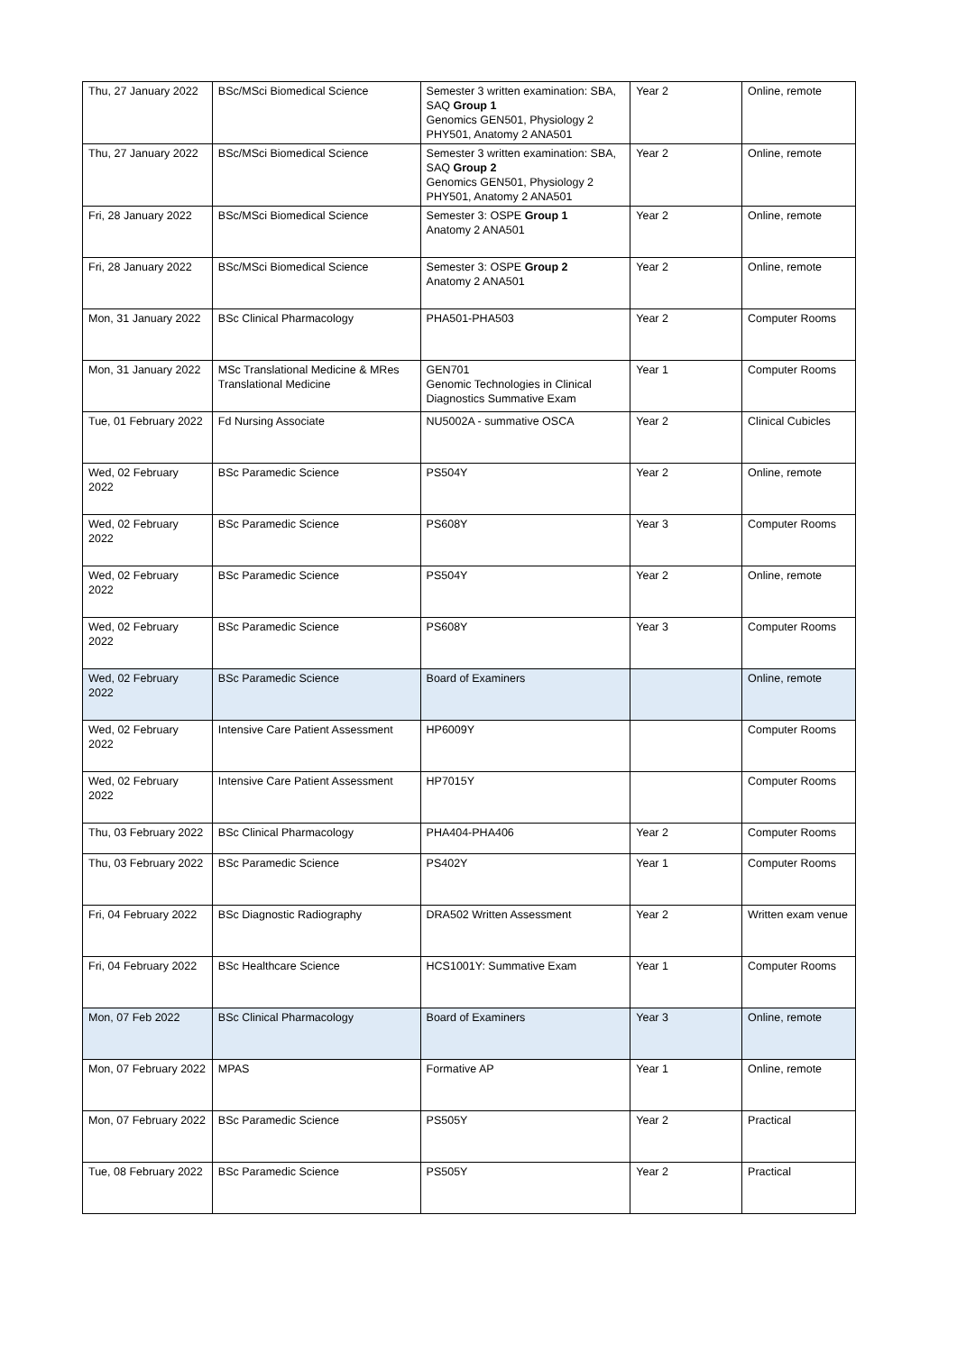| Thu, 27 January 2022 | BSc/MSci Biomedical Science | Semester 3 written examination: SBA, SAQ Group 1 Genomics GEN501, Physiology 2 PHY501, Anatomy 2 ANA501 | Year 2 | Online, remote |
| Thu, 27 January 2022 | BSc/MSci Biomedical Science | Semester 3 written examination: SBA, SAQ Group 2 Genomics GEN501, Physiology 2 PHY501, Anatomy 2 ANA501 | Year 2 | Online, remote |
| Fri, 28 January 2022 | BSc/MSci Biomedical Science | Semester 3: OSPE Group 1 Anatomy 2 ANA501 | Year 2 | Online, remote |
| Fri, 28 January 2022 | BSc/MSci Biomedical Science | Semester 3: OSPE Group 2 Anatomy 2 ANA501 | Year 2 | Online, remote |
| Mon, 31 January 2022 | BSc Clinical Pharmacology | PHA501-PHA503 | Year 2 | Computer Rooms |
| Mon, 31 January 2022 | MSc Translational Medicine & MRes Translational Medicine | GEN701 Genomic Technologies in Clinical Diagnostics Summative Exam | Year 1 | Computer Rooms |
| Tue, 01 February 2022 | Fd Nursing Associate | NU5002A - summative OSCA | Year 2 | Clinical Cubicles |
| Wed, 02 February 2022 | BSc Paramedic Science | PS504Y | Year 2 | Online, remote |
| Wed, 02 February 2022 | BSc Paramedic Science | PS608Y | Year 3 | Computer Rooms |
| Wed, 02 February 2022 | BSc Paramedic Science | PS504Y | Year 2 | Online, remote |
| Wed, 02 February 2022 | BSc Paramedic Science | PS608Y | Year 3 | Computer Rooms |
| Wed, 02 February 2022 | BSc Paramedic Science | Board of Examiners | | Online, remote |
| Wed, 02 February 2022 | Intensive Care Patient Assessment | HP6009Y | | Computer Rooms |
| Wed, 02 February 2022 | Intensive Care Patient Assessment | HP7015Y | | Computer Rooms |
| Thu, 03 February 2022 | BSc Clinical Pharmacology | PHA404-PHA406 | Year 2 | Computer Rooms |
| Thu, 03 February 2022 | BSc Paramedic Science | PS402Y | Year 1 | Computer Rooms |
| Fri, 04 February 2022 | BSc Diagnostic Radiography | DRA502 Written Assessment | Year 2 | Written exam venue |
| Fri, 04 February 2022 | BSc Healthcare Science | HCS1001Y: Summative Exam | Year 1 | Computer Rooms |
| Mon, 07 Feb 2022 | BSc Clinical Pharmacology | Board of Examiners | Year 3 | Online, remote |
| Mon, 07 February 2022 | MPAS | Formative AP | Year 1 | Online, remote |
| Mon, 07 February 2022 | BSc Paramedic Science | PS505Y | Year 2 | Practical |
| Tue, 08 February 2022 | BSc Paramedic Science | PS505Y | Year 2 | Practical |